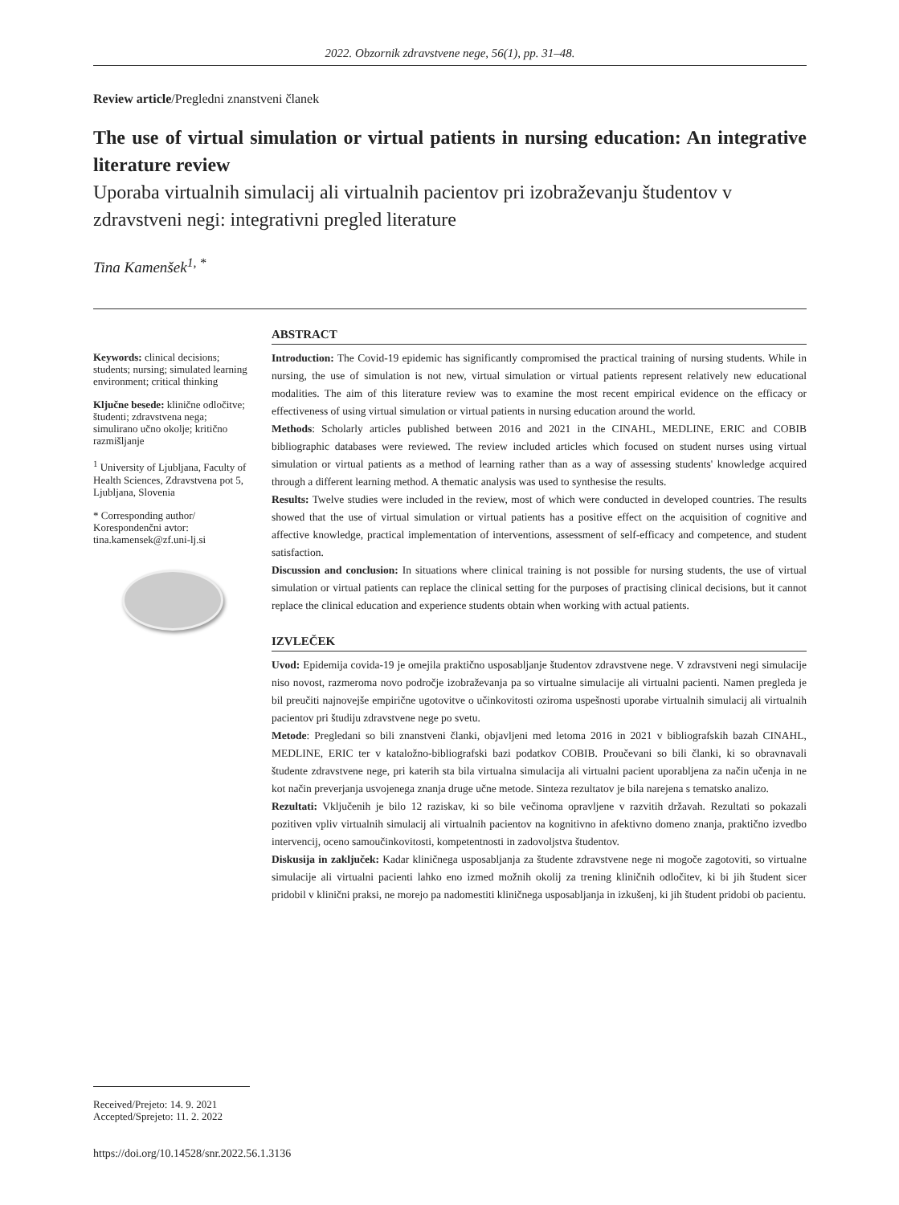2022. Obzornik zdravstvene nege, 56(1), pp. 31–48.
Review article/Pregledni znanstveni članek
The use of virtual simulation or virtual patients in nursing education: An integrative literature review
Uporaba virtualnih simulacij ali virtualnih pacientov pri izobraževanju študentov v zdravstveni negi: integrativni pregled literature
Tina Kamenšek<sup>1, *</sup>
Keywords: clinical decisions; students; nursing; simulated learning environment; critical thinking
Ključne besede: klinične odločitve; študenti; zdravstvena nega; simulirano učno okolje; kritično razmišljanje
<sup>1</sup> University of Ljubljana, Faculty of Health Sciences, Zdravstvena pot 5, Ljubljana, Slovenia
* Corresponding author/ Korespondenčni avtor: tina.kamensek@zf.uni-lj.si
ABSTRACT
Introduction: The Covid-19 epidemic has significantly compromised the practical training of nursing students. While in nursing, the use of simulation is not new, virtual simulation or virtual patients represent relatively new educational modalities. The aim of this literature review was to examine the most recent empirical evidence on the efficacy or effectiveness of using virtual simulation or virtual patients in nursing education around the world.
Methods: Scholarly articles published between 2016 and 2021 in the CINAHL, MEDLINE, ERIC and COBIB bibliographic databases were reviewed. The review included articles which focused on student nurses using virtual simulation or virtual patients as a method of learning rather than as a way of assessing students' knowledge acquired through a different learning method. A thematic analysis was used to synthesise the results.
Results: Twelve studies were included in the review, most of which were conducted in developed countries. The results showed that the use of virtual simulation or virtual patients has a positive effect on the acquisition of cognitive and affective knowledge, practical implementation of interventions, assessment of self-efficacy and competence, and student satisfaction.
Discussion and conclusion: In situations where clinical training is not possible for nursing students, the use of virtual simulation or virtual patients can replace the clinical setting for the purposes of practising clinical decisions, but it cannot replace the clinical education and experience students obtain when working with actual patients.
IZVLEČEK
Uvod: Epidemija covida-19 je omejila praktično usposabljanje študentov zdravstvene nege. V zdravstveni negi simulacije niso novost, razmeroma novo področje izobraževanja pa so virtualne simulacije ali virtualni pacienti. Namen pregleda je bil preučiti najnovejše empirične ugotovitve o učinkovitosti oziroma uspešnosti uporabe virtualnih simulacij ali virtualnih pacientov pri študiju zdravstvene nege po svetu.
Metode: Pregledani so bili znanstveni članki, objavljeni med letoma 2016 in 2021 v bibliografskih bazah CINAHL, MEDLINE, ERIC ter v kataložno-bibliografski bazi podatkov COBIB. Proučevani so bili članki, ki so obravnavali študente zdravstvene nege, pri katerih sta bila virtualna simulacija ali virtualni pacient uporabljena za način učenja in ne kot način preverjanja usvojenega znanja druge učne metode. Sinteza rezultatov je bila narejena s tematsko analizo.
Rezultati: Vključenih je bilo 12 raziskav, ki so bile večinoma opravljene v razvitih državah. Rezultati so pokazali pozitiven vpliv virtualnih simulacij ali virtualnih pacientov na kognitivno in afektivno domeno znanja, praktično izvedbo intervencij, oceno samoučinkovitosti, kompetentnosti in zadovoljstva študentov.
Diskusija in zaključek: Kadar kliničnega usposabljanja za študente zdravstvene nege ni mogoče zagotoviti, so virtualne simulacije ali virtualni pacienti lahko eno izmed možnih okolij za trening kliničnih odločitev, ki bi jih študent sicer pridobil v klinični praksi, ne morejo pa nadomestiti kliničnega usposabljanja in izkušenj, ki jih študent pridobi ob pacientu.
Received/Prejeto: 14. 9. 2021
Accepted/Sprejeto: 11. 2. 2022
https://doi.org/10.14528/snr.2022.56.1.3136